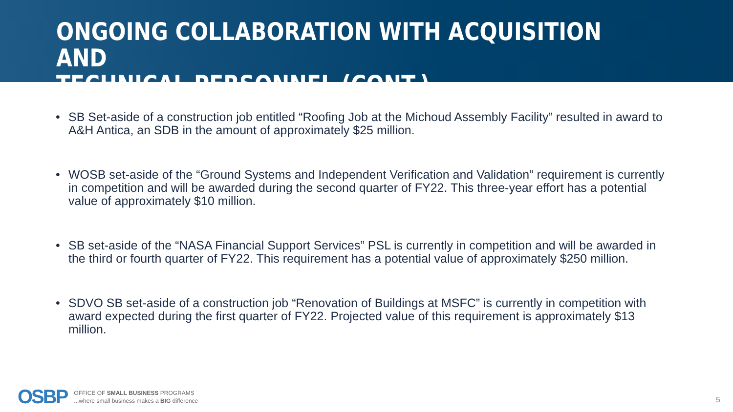ONGOING COLLABORATION WITH ACQUISITION AND
TECHNICAL PERSONNEL (CONT.)
• SB Set-aside of a construction job entitled “Roofing Job at the Michoud Assembly Facility” resulted in award to A&H Antica, an SDB in the amount of approximately $25 million.
• WOSB set-aside of the “Ground Systems and Independent Verification and Validation” requirement is currently in competition and will be awarded during the second quarter of FY22. This three-year effort has a potential value of approximately $10 million.
• SB set-aside of the “NASA Financial Support Services” PSL is currently in competition and will be awarded in the third or fourth quarter of FY22. This requirement has a potential value of approximately $250 million.
• SDVO SB set-aside of a construction job “Renovation of Buildings at MSFC” is currently in competition with award expected during the first quarter of FY22. Projected value of this requirement is approximately $13 million.
OSBP
OFFICE OF SMALL BUSINESS PROGRAMS
...where small business makes a BIG difference
5